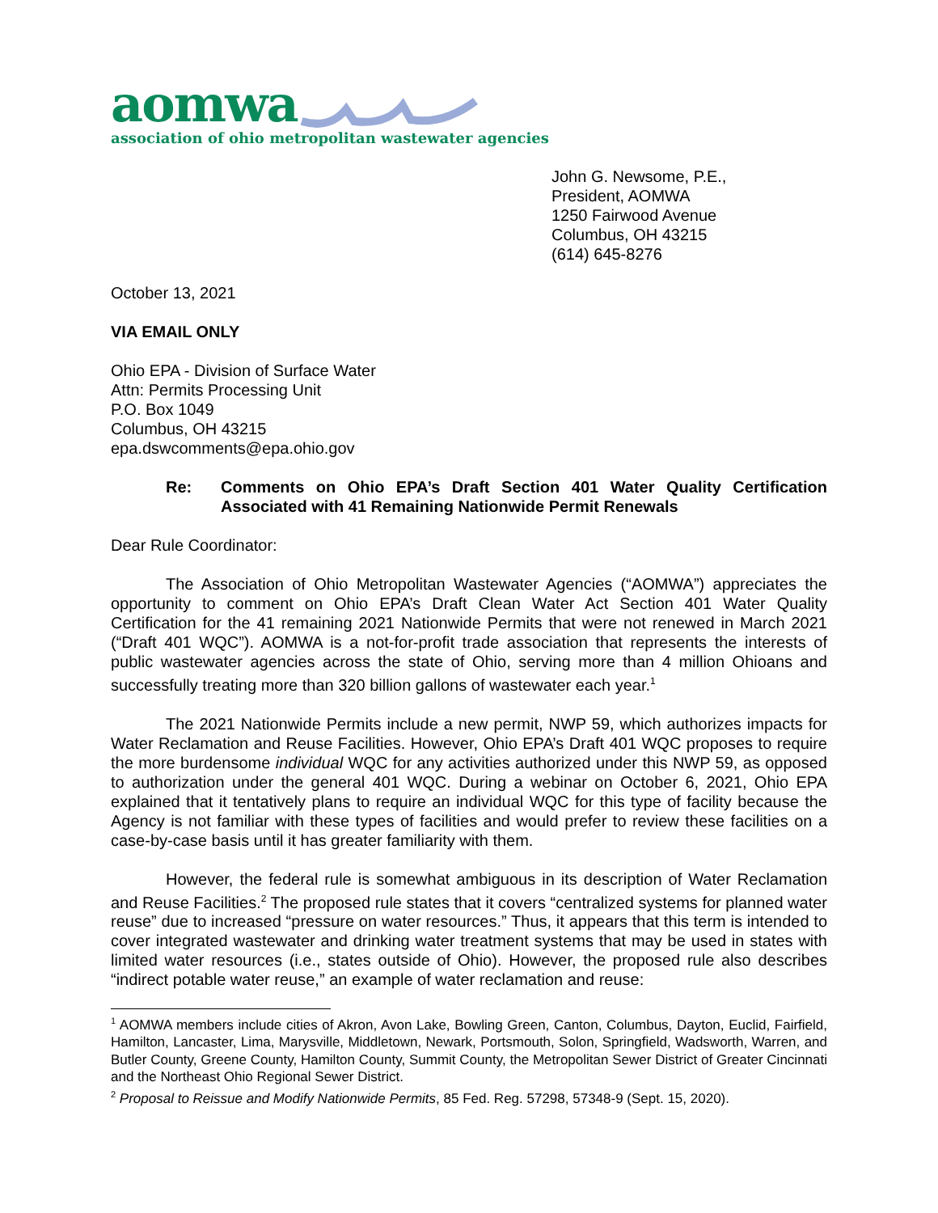aomwa
association of ohio metropolitan wastewater agencies
John G. Newsome, P.E.,
President, AOMWA
1250 Fairwood Avenue
Columbus, OH 43215
(614) 645-8276
October 13, 2021
VIA EMAIL ONLY
Ohio EPA - Division of Surface Water
Attn: Permits Processing Unit
P.O. Box 1049
Columbus, OH 43215
epa.dswcomments@epa.ohio.gov
Re: Comments on Ohio EPA’s Draft Section 401 Water Quality Certification Associated with 41 Remaining Nationwide Permit Renewals
Dear Rule Coordinator:
The Association of Ohio Metropolitan Wastewater Agencies (“AOMWA”) appreciates the opportunity to comment on Ohio EPA’s Draft Clean Water Act Section 401 Water Quality Certification for the 41 remaining 2021 Nationwide Permits that were not renewed in March 2021 (“Draft 401 WQC”). AOMWA is a not-for-profit trade association that represents the interests of public wastewater agencies across the state of Ohio, serving more than 4 million Ohioans and successfully treating more than 320 billion gallons of wastewater each year.<sup>1</sup>
The 2021 Nationwide Permits include a new permit, NWP 59, which authorizes impacts for Water Reclamation and Reuse Facilities. However, Ohio EPA’s Draft 401 WQC proposes to require the more burdensome individual WQC for any activities authorized under this NWP 59, as opposed to authorization under the general 401 WQC. During a webinar on October 6, 2021, Ohio EPA explained that it tentatively plans to require an individual WQC for this type of facility because the Agency is not familiar with these types of facilities and would prefer to review these facilities on a case-by-case basis until it has greater familiarity with them.
However, the federal rule is somewhat ambiguous in its description of Water Reclamation and Reuse Facilities.<sup>2</sup> The proposed rule states that it covers “centralized systems for planned water reuse” due to increased “pressure on water resources.” Thus, it appears that this term is intended to cover integrated wastewater and drinking water treatment systems that may be used in states with limited water resources (i.e., states outside of Ohio). However, the proposed rule also describes “indirect potable water reuse,” an example of water reclamation and reuse:
<sup>1</sup> AOMWA members include cities of Akron, Avon Lake, Bowling Green, Canton, Columbus, Dayton, Euclid, Fairfield, Hamilton, Lancaster, Lima, Marysville, Middletown, Newark, Portsmouth, Solon, Springfield, Wadsworth, Warren, and Butler County, Greene County, Hamilton County, Summit County, the Metropolitan Sewer District of Greater Cincinnati and the Northeast Ohio Regional Sewer District.
<sup>2</sup> Proposal to Reissue and Modify Nationwide Permits, 85 Fed. Reg. 57298, 57348-9 (Sept. 15, 2020).